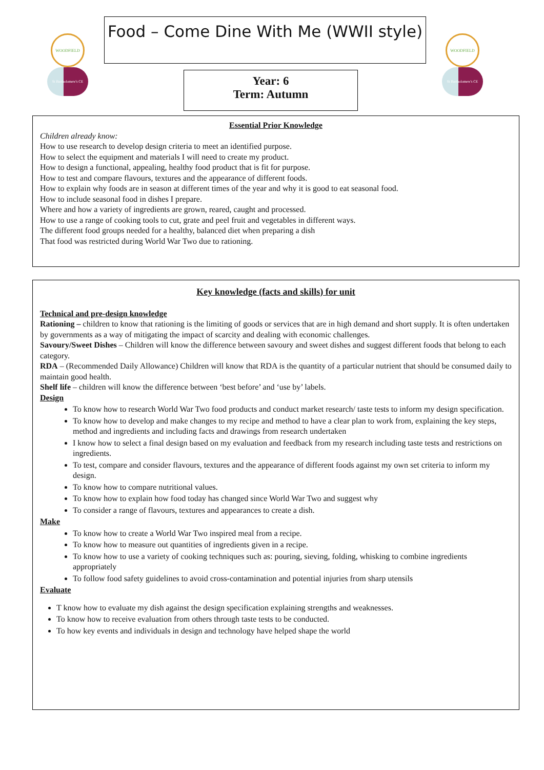WOODFIELD
St Bartholomew's CE
WOODFIELD
St Bartholomew's CE
Food – Come Dine With Me (WWII style)
Year: 6
Term: Autumn
Essential Prior Knowledge
Children already know:
How to use research to develop design criteria to meet an identified purpose.
How to select the equipment and materials I will need to create my product.
How to design a functional, appealing, healthy food product that is fit for purpose.
How to test and compare flavours, textures and the appearance of different foods.
How to explain why foods are in season at different times of the year and why it is good to eat seasonal food.
How to include seasonal food in dishes I prepare.
Where and how a variety of ingredients are grown, reared, caught and processed.
How to use a range of cooking tools to cut, grate and peel fruit and vegetables in different ways.
The different food groups needed for a healthy, balanced diet when preparing a dish
That food was restricted during World War Two due to rationing.
Key knowledge (facts and skills) for unit
Technical and pre-design knowledge
Rationing – children to know that rationing is the limiting of goods or services that are in high demand and short supply. It is often undertaken by governments as a way of mitigating the impact of scarcity and dealing with economic challenges.
Savoury/Sweet Dishes – Children will know the difference between savoury and sweet dishes and suggest different foods that belong to each category.
RDA – (Recommended Daily Allowance) Children will know that RDA is the quantity of a particular nutrient that should be consumed daily to maintain good health.
Shelf life – children will know the difference between ‘best before’ and ‘use by’ labels.
Design
To know how to research World War Two food products and conduct market research/ taste tests to inform my design specification.
To know how to develop and make changes to my recipe and method to have a clear plan to work from, explaining the key steps, method and ingredients and including facts and drawings from research undertaken
I know how to select a final design based on my evaluation and feedback from my research including taste tests and restrictions on ingredients.
To test, compare and consider flavours, textures and the appearance of different foods against my own set criteria to inform my design.
To know how to compare nutritional values.
To know how to explain how food today has changed since World War Two and suggest why
To consider a range of flavours, textures and appearances to create a dish.
Make
To know how to create a World War Two inspired meal from a recipe.
To know how to measure out quantities of ingredients given in a recipe.
To know how to use a variety of cooking techniques such as: pouring, sieving, folding, whisking to combine ingredients appropriately
To follow food safety guidelines to avoid cross-contamination and potential injuries from sharp utensils
Evaluate
T know how to evaluate my dish against the design specification explaining strengths and weaknesses.
To know how to receive evaluation from others through taste tests to be conducted.
To how key events and individuals in design and technology have helped shape the world